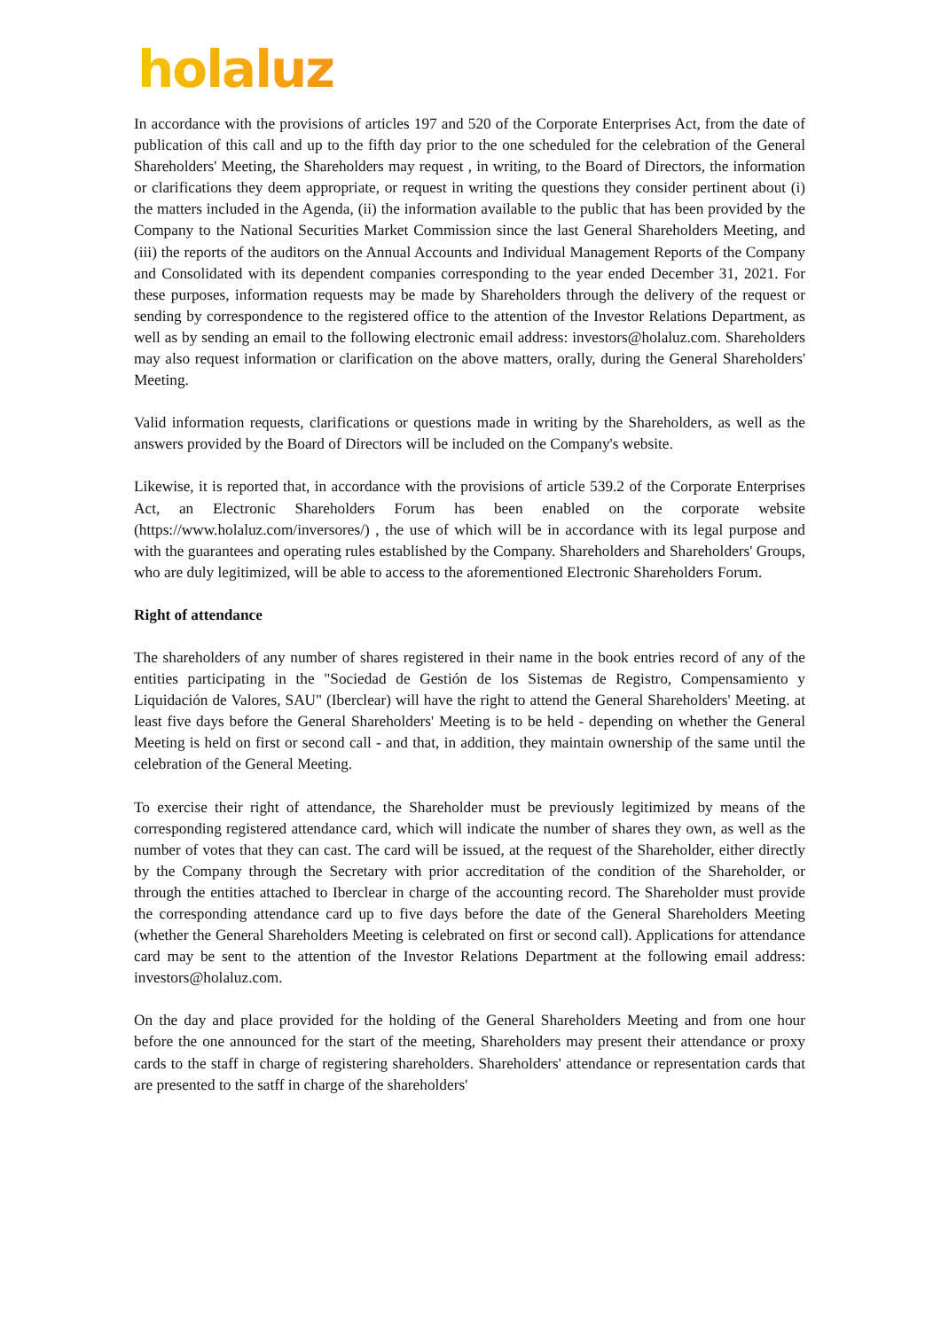holaluz
In accordance with the provisions of articles 197 and 520 of the Corporate Enterprises Act, from the date of publication of this call and up to the fifth day prior to the one scheduled for the celebration of the General Shareholders' Meeting, the Shareholders may request , in writing, to the Board of Directors, the information or clarifications they deem appropriate, or request in writing the questions they consider pertinent about (i) the matters included in the Agenda, (ii) the information available to the public that has been provided by the Company to the National Securities Market Commission since the last General Shareholders Meeting, and (iii) the reports of the auditors on the Annual Accounts and Individual Management Reports of the Company and Consolidated with its dependent companies corresponding to the year ended December 31, 2021. For these purposes, information requests may be made by Shareholders through the delivery of the request or sending by correspondence to the registered office to the attention of the Investor Relations Department, as well as by sending an email to the following electronic email address: investors@holaluz.com. Shareholders may also request information or clarification on the above matters, orally, during the General Shareholders' Meeting.
Valid information requests, clarifications or questions made in writing by the Shareholders, as well as the answers provided by the Board of Directors will be included on the Company's website.
Likewise, it is reported that, in accordance with the provisions of article 539.2 of the Corporate Enterprises Act, an Electronic Shareholders Forum has been enabled on the corporate website (https://www.holaluz.com/inversores/) , the use of which will be in accordance with its legal purpose and with the guarantees and operating rules established by the Company. Shareholders and Shareholders' Groups, who are duly legitimized, will be able to access to the aforementioned Electronic Shareholders Forum.
Right of attendance
The shareholders of any number of shares registered in their name in the book entries record of any of the entities participating in the "Sociedad de Gestión de los Sistemas de Registro, Compensamiento y Liquidación de Valores, SAU" (Iberclear) will have the right to attend the General Shareholders' Meeting. at least five days before the General Shareholders' Meeting is to be held - depending on whether the General Meeting is held on first or second call - and that, in addition, they maintain ownership of the same until the celebration of the General Meeting.
To exercise their right of attendance, the Shareholder must be previously legitimized by means of the corresponding registered attendance card, which will indicate the number of shares they own, as well as the number of votes that they can cast. The card will be issued, at the request of the Shareholder, either directly by the Company through the Secretary with prior accreditation of the condition of the Shareholder, or through the entities attached to Iberclear in charge of the accounting record. The Shareholder must provide the corresponding attendance card up to five days before the date of the General Shareholders Meeting (whether the General Shareholders Meeting is celebrated on first or second call). Applications for attendance card may be sent to the attention of the Investor Relations Department at the following email address: investors@holaluz.com.
On the day and place provided for the holding of the General Shareholders Meeting and from one hour before the one announced for the start of the meeting, Shareholders may present their attendance or proxy cards to the staff in charge of registering shareholders. Shareholders' attendance or representation cards that are presented to the satff in charge of the shareholders'